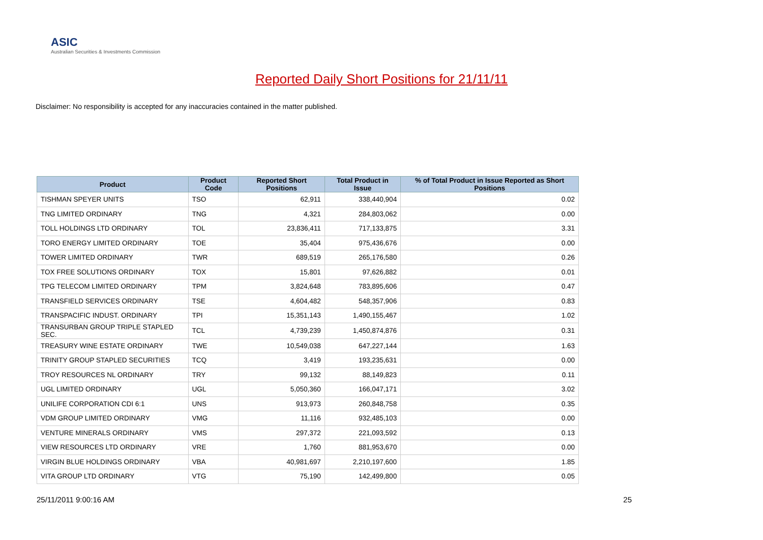ASIC
Australian Securities & Investments Commission
Reported Daily Short Positions for 21/11/11
Disclaimer: No responsibility is accepted for any inaccuracies contained in the matter published.
| Product | Product Code | Reported Short Positions | Total Product in Issue | % of Total Product in Issue Reported as Short Positions |
| --- | --- | --- | --- | --- |
| TISHMAN SPEYER UNITS | TSO | 62,911 | 338,440,904 | 0.02 |
| TNG LIMITED ORDINARY | TNG | 4,321 | 284,803,062 | 0.00 |
| TOLL HOLDINGS LTD ORDINARY | TOL | 23,836,411 | 717,133,875 | 3.31 |
| TORO ENERGY LIMITED ORDINARY | TOE | 35,404 | 975,436,676 | 0.00 |
| TOWER LIMITED ORDINARY | TWR | 689,519 | 265,176,580 | 0.26 |
| TOX FREE SOLUTIONS ORDINARY | TOX | 15,801 | 97,626,882 | 0.01 |
| TPG TELECOM LIMITED ORDINARY | TPM | 3,824,648 | 783,895,606 | 0.47 |
| TRANSFIELD SERVICES ORDINARY | TSE | 4,604,482 | 548,357,906 | 0.83 |
| TRANSPACIFIC INDUST. ORDINARY | TPI | 15,351,143 | 1,490,155,467 | 1.02 |
| TRANSURBAN GROUP TRIPLE STAPLED SEC. | TCL | 4,739,239 | 1,450,874,876 | 0.31 |
| TREASURY WINE ESTATE ORDINARY | TWE | 10,549,038 | 647,227,144 | 1.63 |
| TRINITY GROUP STAPLED SECURITIES | TCQ | 3,419 | 193,235,631 | 0.00 |
| TROY RESOURCES NL ORDINARY | TRY | 99,132 | 88,149,823 | 0.11 |
| UGL LIMITED ORDINARY | UGL | 5,050,360 | 166,047,171 | 3.02 |
| UNILIFE CORPORATION CDI 6:1 | UNS | 913,973 | 260,848,758 | 0.35 |
| VDM GROUP LIMITED ORDINARY | VMG | 11,116 | 932,485,103 | 0.00 |
| VENTURE MINERALS ORDINARY | VMS | 297,372 | 221,093,592 | 0.13 |
| VIEW RESOURCES LTD ORDINARY | VRE | 1,760 | 881,953,670 | 0.00 |
| VIRGIN BLUE HOLDINGS ORDINARY | VBA | 40,981,697 | 2,210,197,600 | 1.85 |
| VITA GROUP LTD ORDINARY | VTG | 75,190 | 142,499,800 | 0.05 |
25/11/2011 9:00:16 AM 25